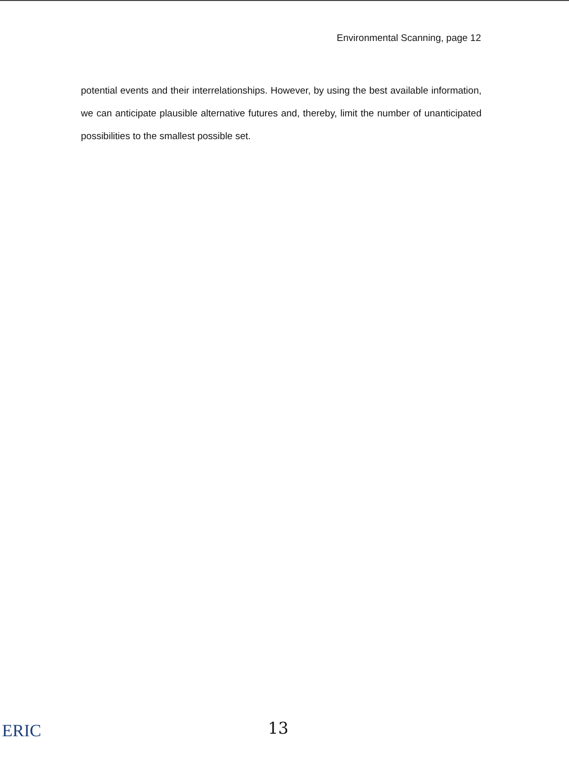Environmental Scanning, page 12
potential events and their interrelationships. However, by using the best available information, we can anticipate plausible alternative futures and, thereby, limit the number of unanticipated possibilities to the smallest possible set.
13 ERIC